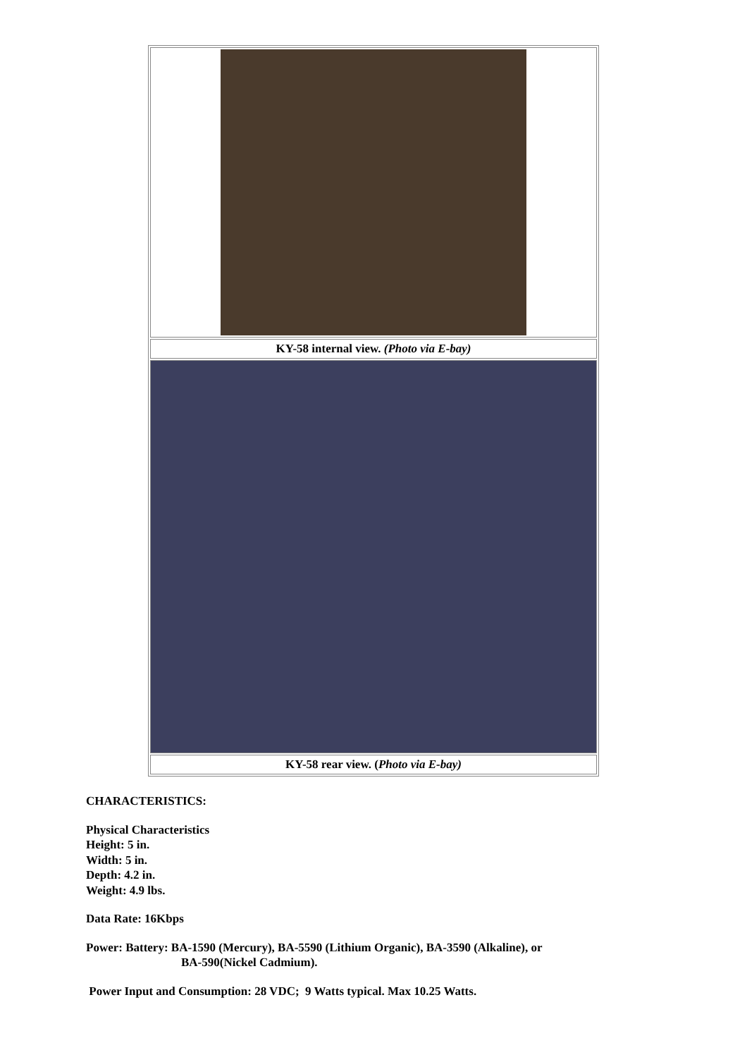| KY-58 internal view. (Photo via E-bay) |
| KY-58 rear view. ( Photo via E-bay) |
CHARACTERISTICS:
Physical Characteristics
Height: 5 in.
Width: 5 in.
Depth: 4.2 in.
Weight: 4.9 lbs.
Data Rate: 16Kbps
Power: Battery: BA-1590 (Mercury), BA-5590 (Lithium Organic), BA-3590 (Alkaline), or
BA-590(Nickel Cadmium).
Power Input and Consumption: 28 VDC; 9 Watts typical. Max 10.25 Watts.